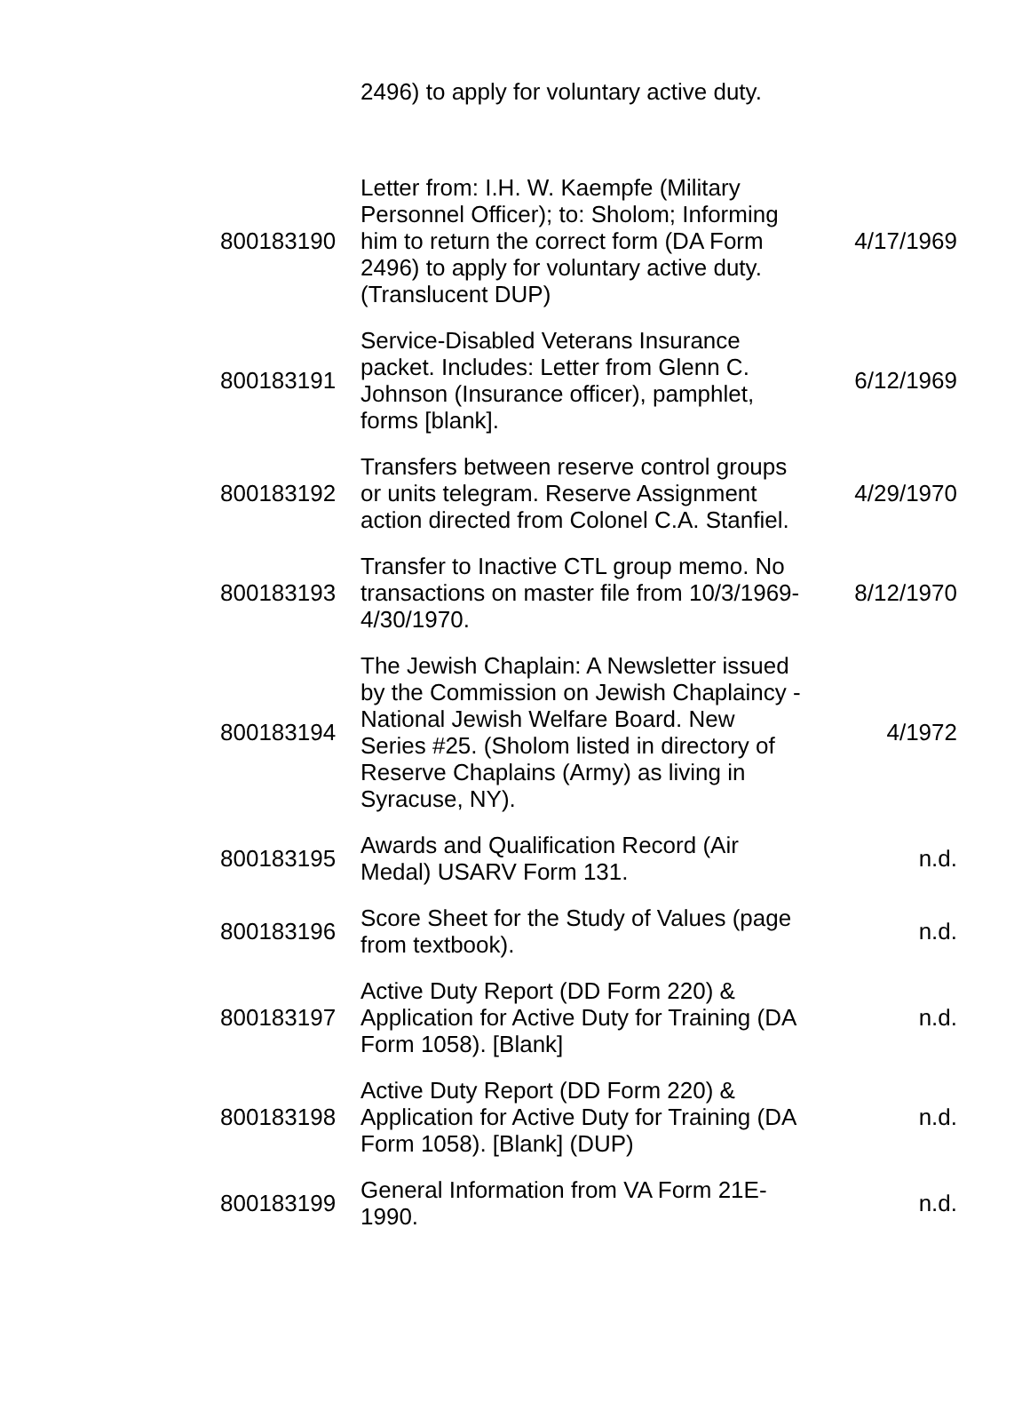| | 2496) to apply for voluntary active duty. | |
| 800183190 | Letter from: I.H. W. Kaempfe (Military Personnel Officer); to: Sholom; Informing him to return the correct form (DA Form 2496) to apply for voluntary active duty. (Translucent DUP) | 4/17/1969 |
| 800183191 | Service-Disabled Veterans Insurance packet. Includes: Letter from Glenn C. Johnson (Insurance officer), pamphlet, forms [blank]. | 6/12/1969 |
| 800183192 | Transfers between reserve control groups or units telegram. Reserve Assignment action directed from Colonel C.A. Stanfiel. | 4/29/1970 |
| 800183193 | Transfer to Inactive CTL group memo. No transactions on master file from 10/3/1969-4/30/1970. | 8/12/1970 |
| 800183194 | The Jewish Chaplain: A Newsletter issued by the Commission on Jewish Chaplaincy - National Jewish Welfare Board. New Series #25. (Sholom listed in directory of Reserve Chaplains (Army) as living in Syracuse, NY). | 4/1972 |
| 800183195 | Awards and Qualification Record (Air Medal) USARV Form 131. | n.d. |
| 800183196 | Score Sheet for the Study of Values (page from textbook). | n.d. |
| 800183197 | Active Duty Report (DD Form 220) & Application for Active Duty for Training (DA Form 1058). [Blank] | n.d. |
| 800183198 | Active Duty Report (DD Form 220) & Application for Active Duty for Training (DA Form 1058). [Blank] (DUP) | n.d. |
| 800183199 | General Information from VA Form 21E-1990. | n.d. |